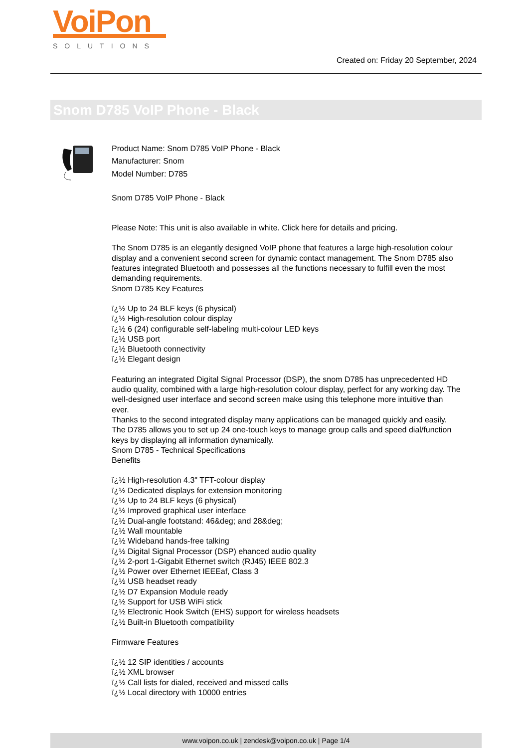VoiPon
SOLUTIONS
Created on: Friday 20 September, 2024
Snom D785 VoIP Phone - Black
Product Name: Snom D785 VoIP Phone - Black
Manufacturer: Snom
Model Number: D785
Snom D785 VoIP Phone - Black
Please Note: This unit is also available in white. Click here for details and pricing.
The Snom D785 is an elegantly designed VoIP phone that features a large high-resolution colour display and a convenient second screen for dynamic contact management. The Snom D785 also features integrated Bluetooth and possesses all the functions necessary to fulfill even the most demanding requirements.
Snom D785 Key Features
ï¿½ Up to 24 BLF keys (6 physical)
ï¿½ High-resolution colour display
ï¿½ 6 (24) configurable self-labeling multi-colour LED keys
ï¿½ USB port
ï¿½ Bluetooth connectivity
ï¿½ Elegant design
Featuring an integrated Digital Signal Processor (DSP), the snom D785 has unprecedented HD audio quality, combined with a large high-resolution colour display, perfect for any working day. The well-designed user interface and second screen make using this telephone more intuitive than ever.
Thanks to the second integrated display many applications can be managed quickly and easily. The D785 allows you to set up 24 one-touch keys to manage group calls and speed dial/function keys by displaying all information dynamically.
Snom D785 - Technical Specifications
Benefits
ï¿½ High-resolution 4.3" TFT-colour display
ï¿½ Dedicated displays for extension monitoring
ï¿½ Up to 24 BLF keys (6 physical)
ï¿½ Improved graphical user interface
ï¿½ Dual-angle footstand: 46&deg; and 28&deg;
ï¿½ Wall mountable
ï¿½ Wideband hands-free talking
ï¿½ Digital Signal Processor (DSP) ehanced audio quality
ï¿½ 2-port 1-Gigabit Ethernet switch (RJ45) IEEE 802.3
ï¿½ Power over Ethernet IEEEaf, Class 3
ï¿½ USB headset ready
ï¿½ D7 Expansion Module ready
ï¿½ Support for USB WiFi stick
ï¿½ Electronic Hook Switch (EHS) support for wireless headsets
ï¿½ Built-in Bluetooth compatibility
Firmware Features
ï¿½ 12 SIP identities / accounts
ï¿½ XML browser
ï¿½ Call lists for dialed, received and missed calls
ï¿½ Local directory with 10000 entries
www.voipon.co.uk | zendesk@voipon.co.uk | Page 1/4